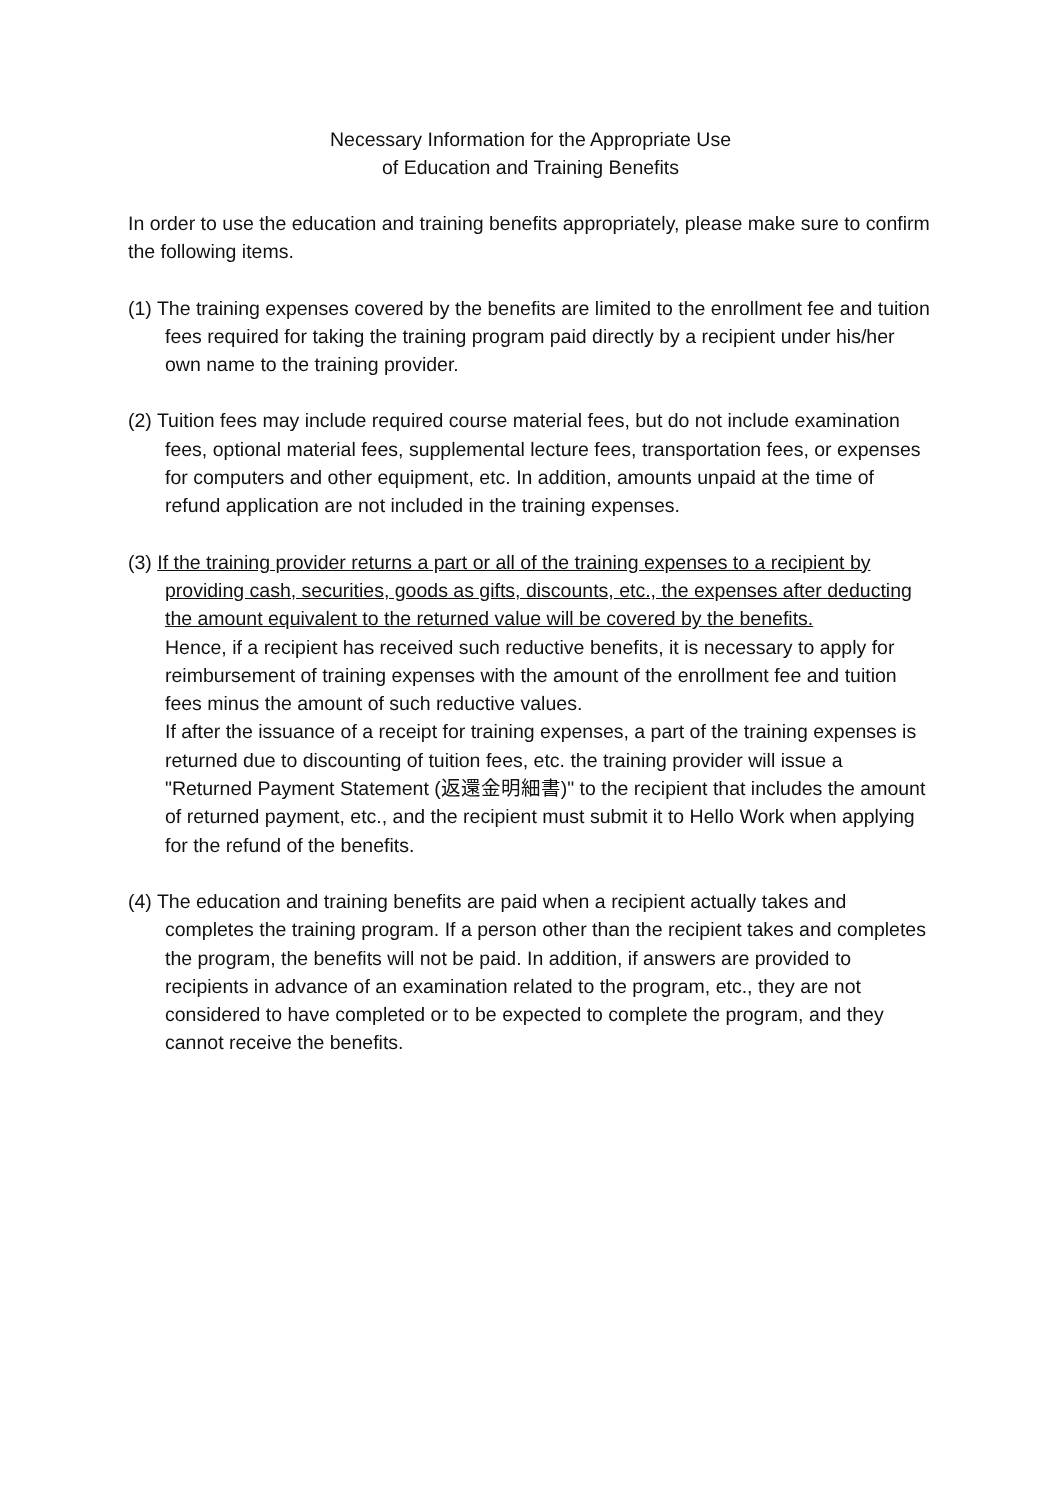Necessary Information for the Appropriate Use
of Education and Training Benefits
In order to use the education and training benefits appropriately, please make sure to confirm the following items.
(1) The training expenses covered by the benefits are limited to the enrollment fee and tuition fees required for taking the training program paid directly by a recipient under his/her own name to the training provider.
(2) Tuition fees may include required course material fees, but do not include examination fees, optional material fees, supplemental lecture fees, transportation fees, or expenses for computers and other equipment, etc. In addition, amounts unpaid at the time of refund application are not included in the training expenses.
(3) If the training provider returns a part or all of the training expenses to a recipient by providing cash, securities, goods as gifts, discounts, etc., the expenses after deducting the amount equivalent to the returned value will be covered by the benefits.
Hence, if a recipient has received such reductive benefits, it is necessary to apply for reimbursement of training expenses with the amount of the enrollment fee and tuition fees minus the amount of such reductive values.
If after the issuance of a receipt for training expenses, a part of the training expenses is returned due to discounting of tuition fees, etc. the training provider will issue a "Returned Payment Statement (返還金明細書)" to the recipient that includes the amount of returned payment, etc., and the recipient must submit it to Hello Work when applying for the refund of the benefits.
(4) The education and training benefits are paid when a recipient actually takes and completes the training program. If a person other than the recipient takes and completes the program, the benefits will not be paid. In addition, if answers are provided to recipients in advance of an examination related to the program, etc., they are not considered to have completed or to be expected to complete the program, and they cannot receive the benefits.